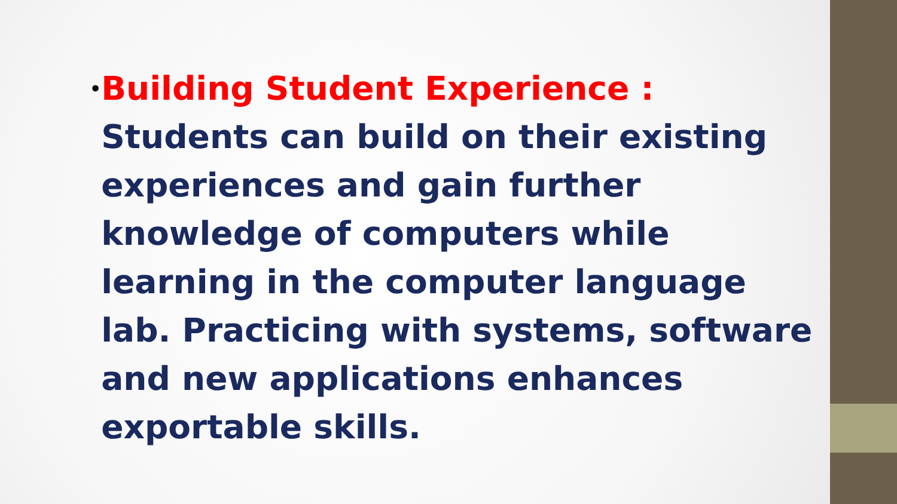•
Building Student Experience : Students can build on their existing experiences and gain further knowledge of computers while learning in the computer language lab. Practicing with systems, software and new applications enhances exportable skills.